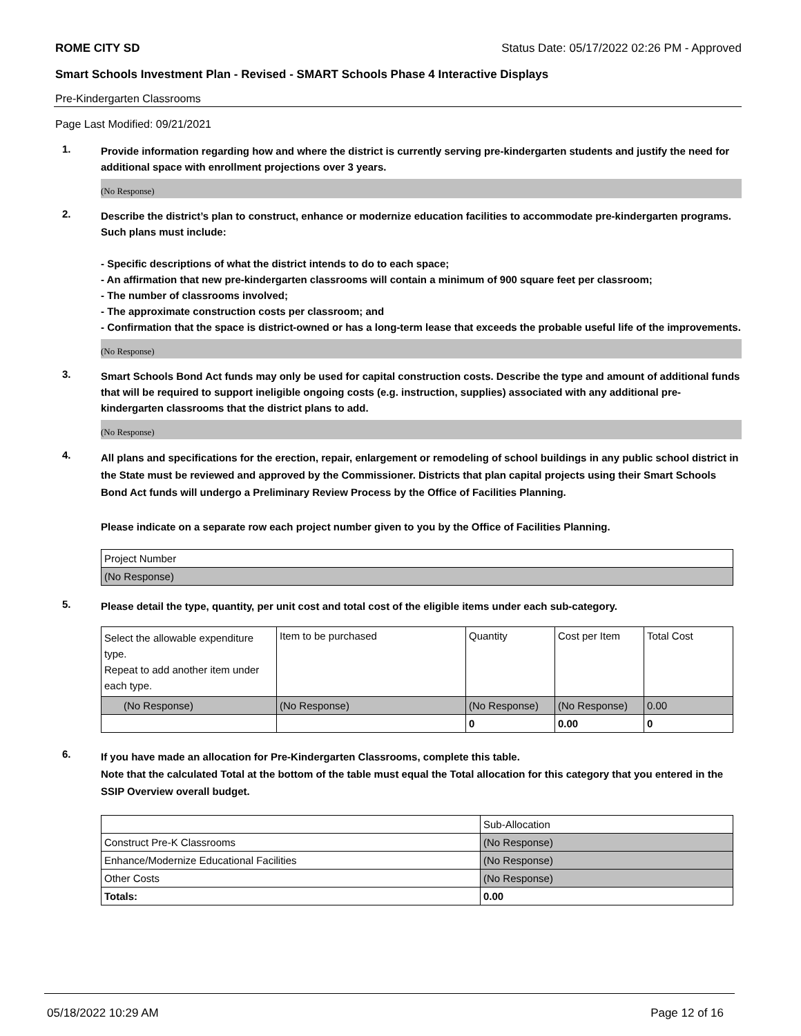ROME CITY SD Status Date: 05/17/2022 02:26 PM - Approved
Smart Schools Investment Plan - Revised - SMART Schools Phase 4 Interactive Displays
Pre-Kindergarten Classrooms
Page Last Modified: 09/21/2021
1.
Provide information regarding how and where the district is currently serving pre-kindergarten students and justify the need for additional space with enrollment projections over 3 years.
(No Response)
2.
Describe the district’s plan to construct, enhance or modernize education facilities to accommodate pre-kindergarten programs. Such plans must include:
- Specific descriptions of what the district intends to do to each space;
- An affirmation that new pre-kindergarten classrooms will contain a minimum of 900 square feet per classroom;
- The number of classrooms involved;
- The approximate construction costs per classroom; and
- Confirmation that the space is district-owned or has a long-term lease that exceeds the probable useful life of the improvements.
(No Response)
3.
Smart Schools Bond Act funds may only be used for capital construction costs. Describe the type and amount of additional funds that will be required to support ineligible ongoing costs (e.g. instruction, supplies) associated with any additional pre-kindergarten classrooms that the district plans to add.
(No Response)
4.
All plans and specifications for the erection, repair, enlargement or remodeling of school buildings in any public school district in the State must be reviewed and approved by the Commissioner. Districts that plan capital projects using their Smart Schools Bond Act funds will undergo a Preliminary Review Process by the Office of Facilities Planning.
Please indicate on a separate row each project number given to you by the Office of Facilities Planning.
| Project Number |
| --- |
| (No Response) |
5.
Please detail the type, quantity, per unit cost and total cost of the eligible items under each sub-category.
| Select the allowable expenditure type. Repeat to add another item under each type. | Item to be purchased | Quantity | Cost per Item | Total Cost |
| --- | --- | --- | --- | --- |
| (No Response) | (No Response) | (No Response) | (No Response) | 0.00 |
| | | 0 | 0.00 | 0 |
6.
If you have made an allocation for Pre-Kindergarten Classrooms, complete this table.
Note that the calculated Total at the bottom of the table must equal the Total allocation for this category that you entered in the SSIP Overview overall budget.
| | Sub-Allocation |
| Construct Pre-K Classrooms | (No Response) |
| Enhance/Modernize Educational Facilities | (No Response) |
| Other Costs | (No Response) |
| Totals: | 0.00 |
05/18/2022 10:29 AM Page 12 of 16